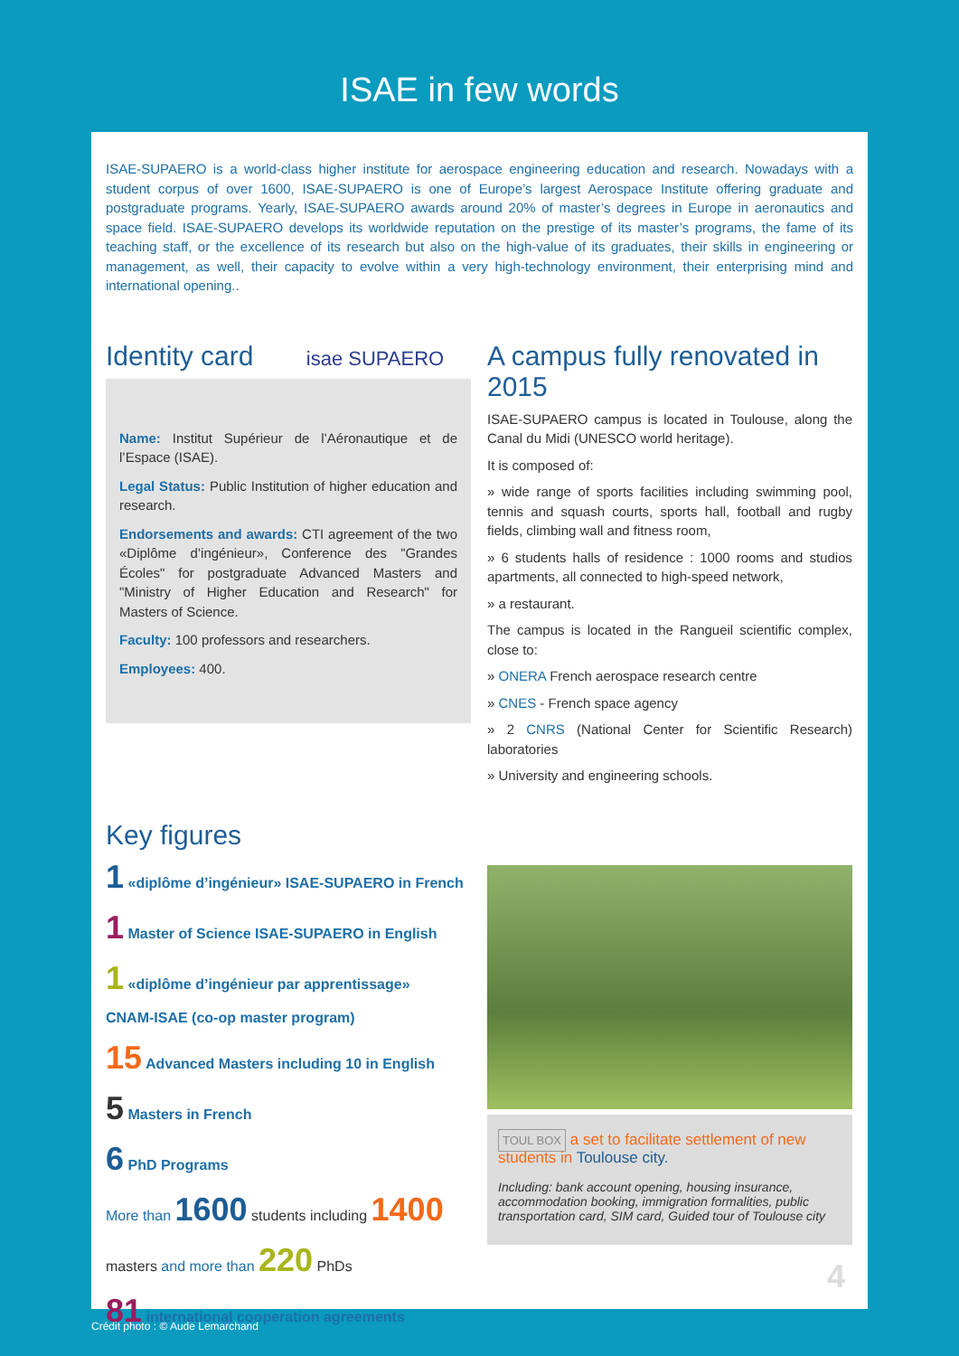ISAE in few words
ISAE-SUPAERO is a world-class higher institute for aerospace engineering education and research. Nowadays with a student corpus of over 1600, ISAE-SUPAERO is one of Europe’s largest Aerospace Institute offering graduate and postgraduate programs. Yearly, ISAE-SUPAERO awards around 20% of master’s degrees in Europe in aeronautics and space field. ISAE-SUPAERO develops its worldwide reputation on the prestige of its master’s programs, the fame of its teaching staff, or the excellence of its research but also on the high-value of its graduates, their skills in engineering or management, as well, their capacity to evolve within a very high-technology environment, their enterprising mind and international opening..
Identity card isae SUPAERO
Name: Institut Supérieur de l’Aéronautique et de l’Espace (ISAE).
Legal Status: Public Institution of higher education and research.
Endorsements and awards: CTI agreement of the two «Diplôme d’ingénieur», Conference des "Grandes Écoles" for postgraduate Advanced Masters and "Ministry of Higher Education and Research" for Masters of Science.
Faculty: 100 professors and researchers.
Employees: 400.
A campus fully renovated in 2015
ISAE-SUPAERO campus is located in Toulouse, along the Canal du Midi (UNESCO world heritage).
It is composed of:
» wide range of sports facilities including swimming pool, tennis and squash courts, sports hall, football and rugby fields, climbing wall and fitness room,
» 6 students halls of residence : 1000 rooms and studios apartments, all connected to high-speed network,
» a restaurant.
The campus is located in the Rangueil scientific complex, close to:
» ONERA French aerospace research centre
» CNES - French space agency
» 2 CNRS (National Center for Scientific Research) laboratories
» University and engineering schools.
Key figures
1 «diplôme d’ingénieur» ISAE-SUPAERO in French
1 Master of Science ISAE-SUPAERO in English
1 «diplôme d’ingénieur par apprentissage»
CNAM-ISAE (co-op master program)
15 Advanced Masters including 10 in English
5 Masters in French
6 PhD Programs
More than 1600 students including 1400
masters and more than 220 PhDs
81 international cooperation agreements
TOUL BOX a set to facilitate settlement of new students in Toulouse city.
Including: bank account opening, housing insurance, accommodation booking, immigration formalities, public transportation card, SIM card, Guided tour of Toulouse city
4
Crédit photo : © Aude Lemarchand